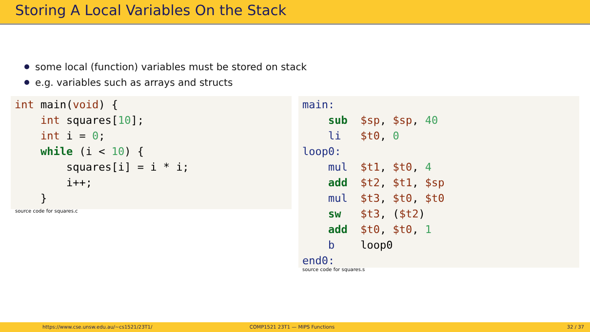Storing A Local Variables On the Stack
some local (function) variables must be stored on stack
e.g. variables such as arrays and structs
int main(void) {
    int squares[10];
    int i = 0;
    while (i < 10) {
        squares[i] = i * i;
        i++;
    }
source code for squares.c
main:
    sub  $sp, $sp, 40
    li   $t0, 0
loop0:
    mul  $t1, $t0, 4
    add  $t2, $t1, $sp
    mul  $t3, $t0, $t0
    sw   $t3, ($t2)
    add  $t0, $t0, 1
    b    loop0
end0:
source code for squares.s
https://www.cse.unsw.edu.au/~cs1521/23T1/
COMP1521 23T1 — MIPS Functions 32 / 37